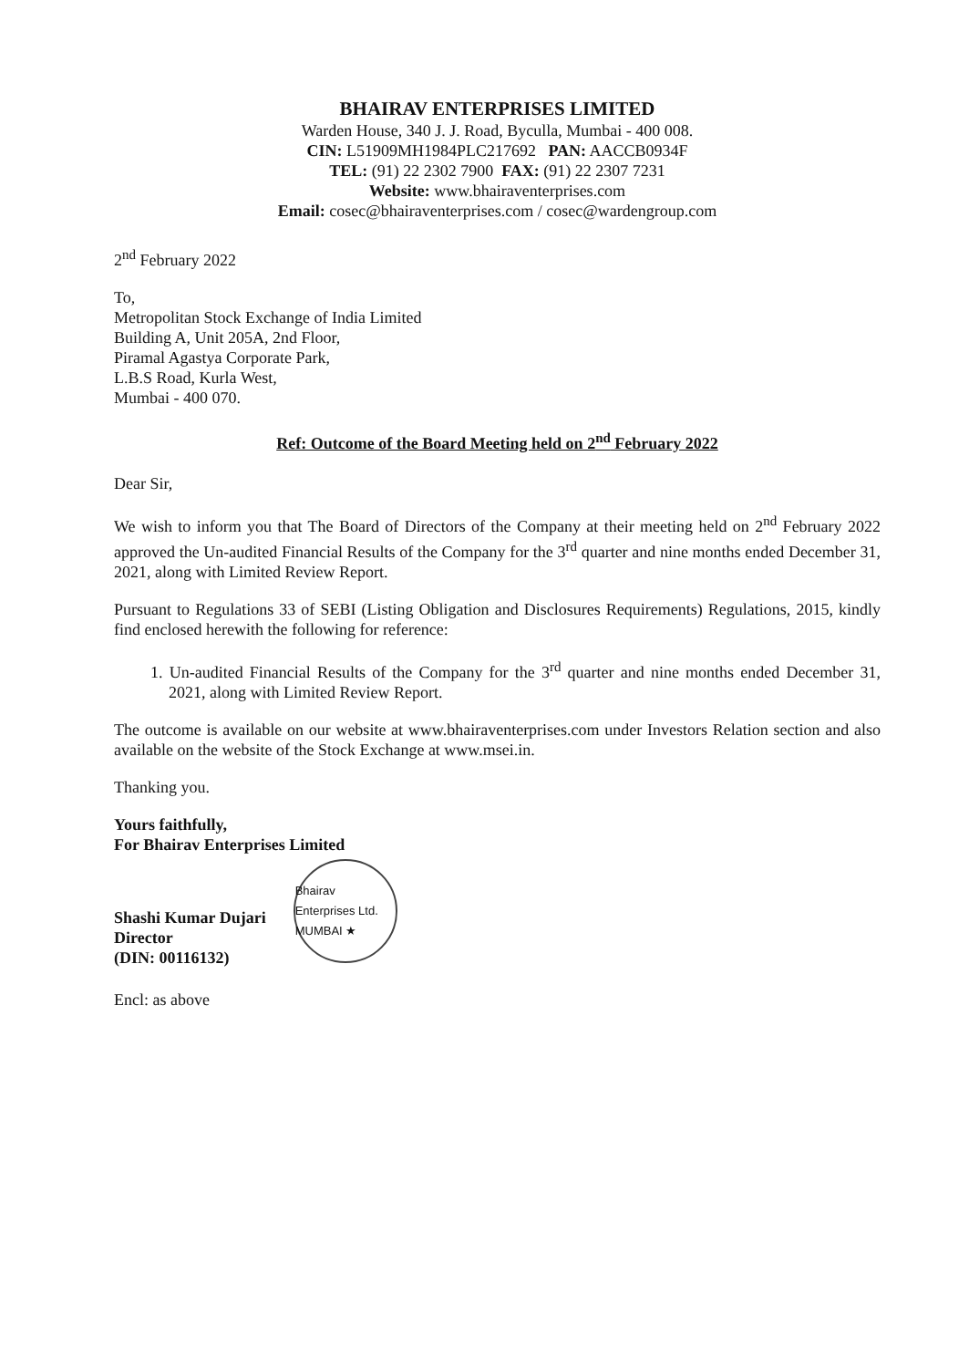BHAIRAV ENTERPRISES LIMITED
Warden House, 340 J. J. Road, Byculla, Mumbai - 400 008.
CIN: L51909MH1984PLC217692 PAN: AACCB0934F
TEL: (91) 22 2302 7900 FAX: (91) 22 2307 7231
Website: www.bhairaventerprises.com
Email: cosec@bhairaventerprises.com / cosec@wardengroup.com
2<sup>nd</sup> February 2022
To,
Metropolitan Stock Exchange of India Limited
Building A, Unit 205A, 2nd Floor,
Piramal Agastya Corporate Park,
L.B.S Road, Kurla West,
Mumbai - 400 070.
Ref: Outcome of the Board Meeting held on 2<sup>nd</sup> February 2022
Dear Sir,
We wish to inform you that The Board of Directors of the Company at their meeting held on 2<sup>nd</sup> February 2022 approved the Un-audited Financial Results of the Company for the 3<sup>rd</sup> quarter and nine months ended December 31, 2021, along with Limited Review Report.
Pursuant to Regulations 33 of SEBI (Listing Obligation and Disclosures Requirements) Regulations, 2015, kindly find enclosed herewith the following for reference:
1. Un-audited Financial Results of the Company for the 3<sup>rd</sup> quarter and nine months ended December 31, 2021, along with Limited Review Report.
The outcome is available on our website at www.bhairaventerprises.com under Investors Relation section and also available on the website of the Stock Exchange at www.msei.in.
Thanking you.
Yours faithfully,
For Bhairav Enterprises Limited
Shashi Kumar Dujari
Director
(DIN: 00116132)
Bhairav Enterprises Ltd. MUMBAI ★
Encl: as above